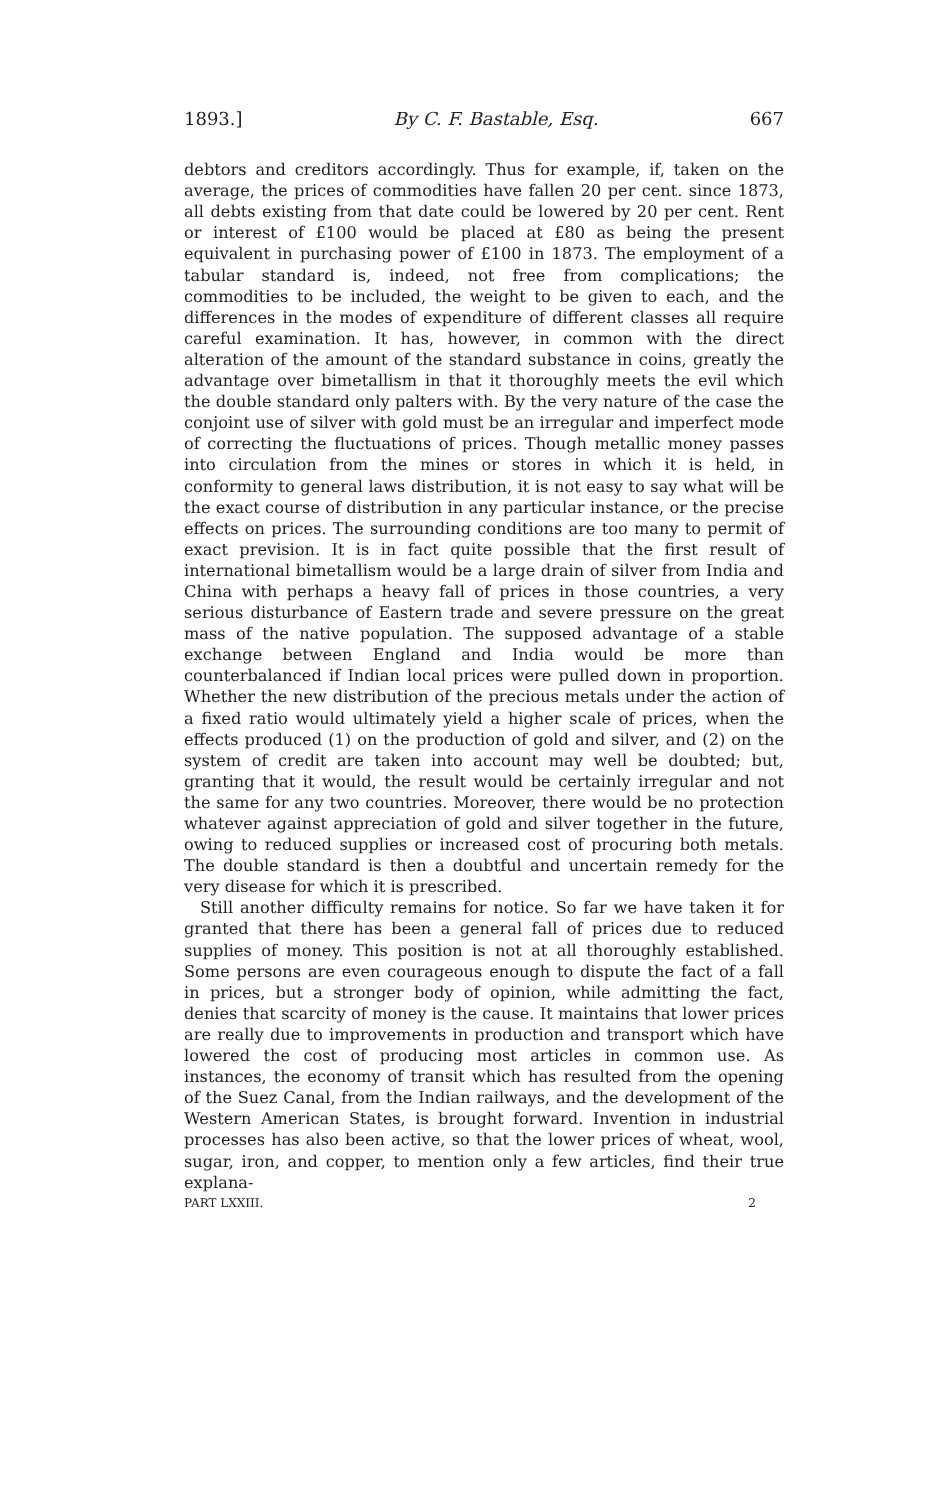1893.] By C. F. Bastable, Esq. 667
debtors and creditors accordingly. Thus for example, if, taken on the average, the prices of commodities have fallen 20 per cent. since 1873, all debts existing from that date could be lowered by 20 per cent. Rent or interest of £100 would be placed at £80 as being the present equivalent in purchasing power of £100 in 1873. The employment of a tabular standard is, indeed, not free from complications; the commodities to be included, the weight to be given to each, and the differences in the modes of expenditure of different classes all require careful examination. It has, however, in common with the direct alteration of the amount of the standard substance in coins, greatly the advantage over bimetallism in that it thoroughly meets the evil which the double standard only palters with. By the very nature of the case the conjoint use of silver with gold must be an irregular and imperfect mode of correcting the fluctuations of prices. Though metallic money passes into circulation from the mines or stores in which it is held, in conformity to general laws distribution, it is not easy to say what will be the exact course of distribution in any particular instance, or the precise effects on prices. The surrounding conditions are too many to permit of exact prevision. It is in fact quite possible that the first result of international bimetallism would be a large drain of silver from India and China with perhaps a heavy fall of prices in those countries, a very serious disturbance of Eastern trade and severe pressure on the great mass of the native population. The supposed advantage of a stable exchange between England and India would be more than counterbalanced if Indian local prices were pulled down in proportion. Whether the new distribution of the precious metals under the action of a fixed ratio would ultimately yield a higher scale of prices, when the effects produced (1) on the production of gold and silver, and (2) on the system of credit are taken into account may well be doubted; but, granting that it would, the result would be certainly irregular and not the same for any two countries. Moreover, there would be no protection whatever against appreciation of gold and silver together in the future, owing to reduced supplies or increased cost of procuring both metals. The double standard is then a doubtful and uncertain remedy for the very disease for which it is prescribed.
Still another difficulty remains for notice. So far we have taken it for granted that there has been a general fall of prices due to reduced supplies of money. This position is not at all thoroughly established. Some persons are even courageous enough to dispute the fact of a fall in prices, but a stronger body of opinion, while admitting the fact, denies that scarcity of money is the cause. It maintains that lower prices are really due to improvements in production and transport which have lowered the cost of producing most articles in common use. As instances, the economy of transit which has resulted from the opening of the Suez Canal, from the Indian railways, and the development of the Western American States, is brought forward. Invention in industrial processes has also been active, so that the lower prices of wheat, wool, sugar, iron, and copper, to mention only a few articles, find their true explana-
PART LXXIII. 2